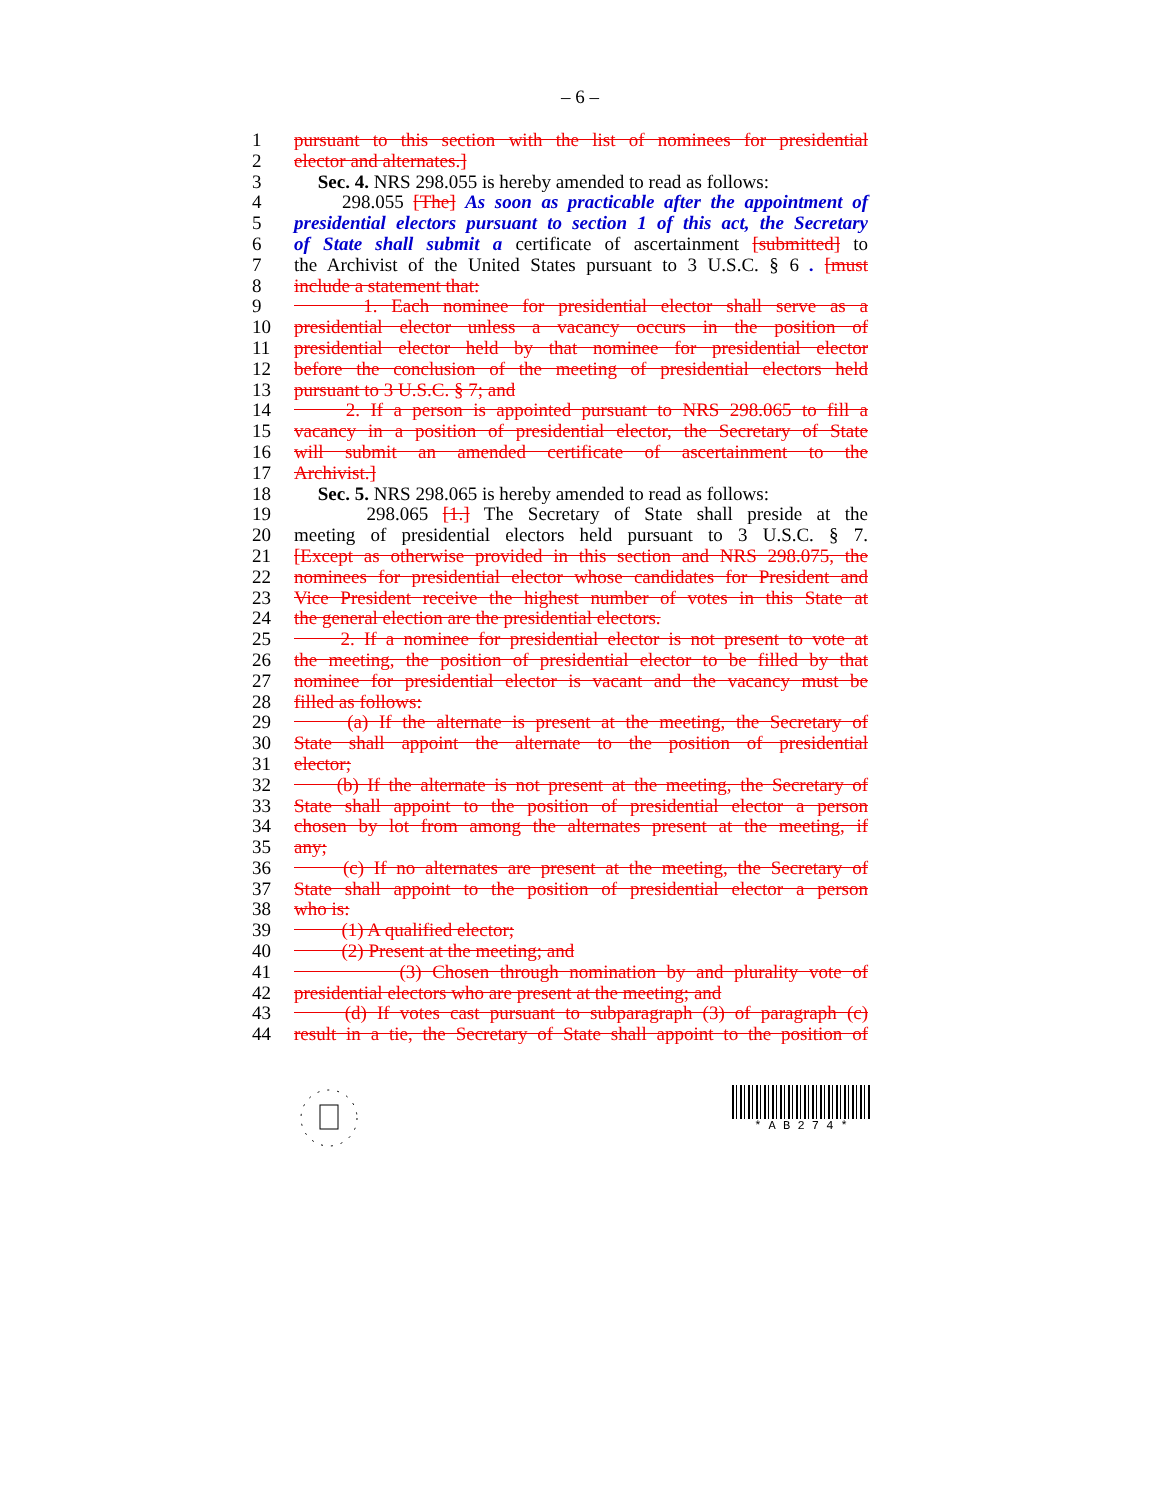– 6 –
1 pursuant to this section with the list of nominees for presidential
2 elector and alternates.]
3 Sec. 4. NRS 298.055 is hereby amended to read as follows:
4 298.055 [The] As soon as practicable after the appointment of
5 presidential electors pursuant to section 1 of this act, the Secretary
6 of State shall submit a certificate of ascertainment [submitted] to
7 the Archivist of the United States pursuant to 3 U.S.C. § 6 . [must
8 include a statement that:
9 1. Each nominee for presidential elector shall serve as a
10 presidential elector unless a vacancy occurs in the position of
11 presidential elector held by that nominee for presidential elector
12 before the conclusion of the meeting of presidential electors held
13 pursuant to 3 U.S.C. § 7; and
14 2. If a person is appointed pursuant to NRS 298.065 to fill a
15 vacancy in a position of presidential elector, the Secretary of State
16 will submit an amended certificate of ascertainment to the
17 Archivist.]
18 Sec. 5. NRS 298.065 is hereby amended to read as follows:
19 298.065 [1.] The Secretary of State shall preside at the
20 meeting of presidential electors held pursuant to 3 U.S.C. § 7.
21 [Except as otherwise provided in this section and NRS 298.075, the
22 nominees for presidential elector whose candidates for President and
23 Vice President receive the highest number of votes in this State at
24 the general election are the presidential electors.
25 2. If a nominee for presidential elector is not present to vote at
26 the meeting, the position of presidential elector to be filled by that
27 nominee for presidential elector is vacant and the vacancy must be
28 filled as follows:
29 (a) If the alternate is present at the meeting, the Secretary of
30 State shall appoint the alternate to the position of presidential
31 elector;
32 (b) If the alternate is not present at the meeting, the Secretary of
33 State shall appoint to the position of presidential elector a person
34 chosen by lot from among the alternates present at the meeting, if
35 any;
36 (c) If no alternates are present at the meeting, the Secretary of
37 State shall appoint to the position of presidential elector a person
38 who is:
39 (1) A qualified elector;
40 (2) Present at the meeting; and
41 (3) Chosen through nomination by and plurality vote of
42 presidential electors who are present at the meeting; and
43 (d) If votes cast pursuant to subparagraph (3) of paragraph (c)
44 result in a tie, the Secretary of State shall appoint to the position of
* A B 2 7 4 *